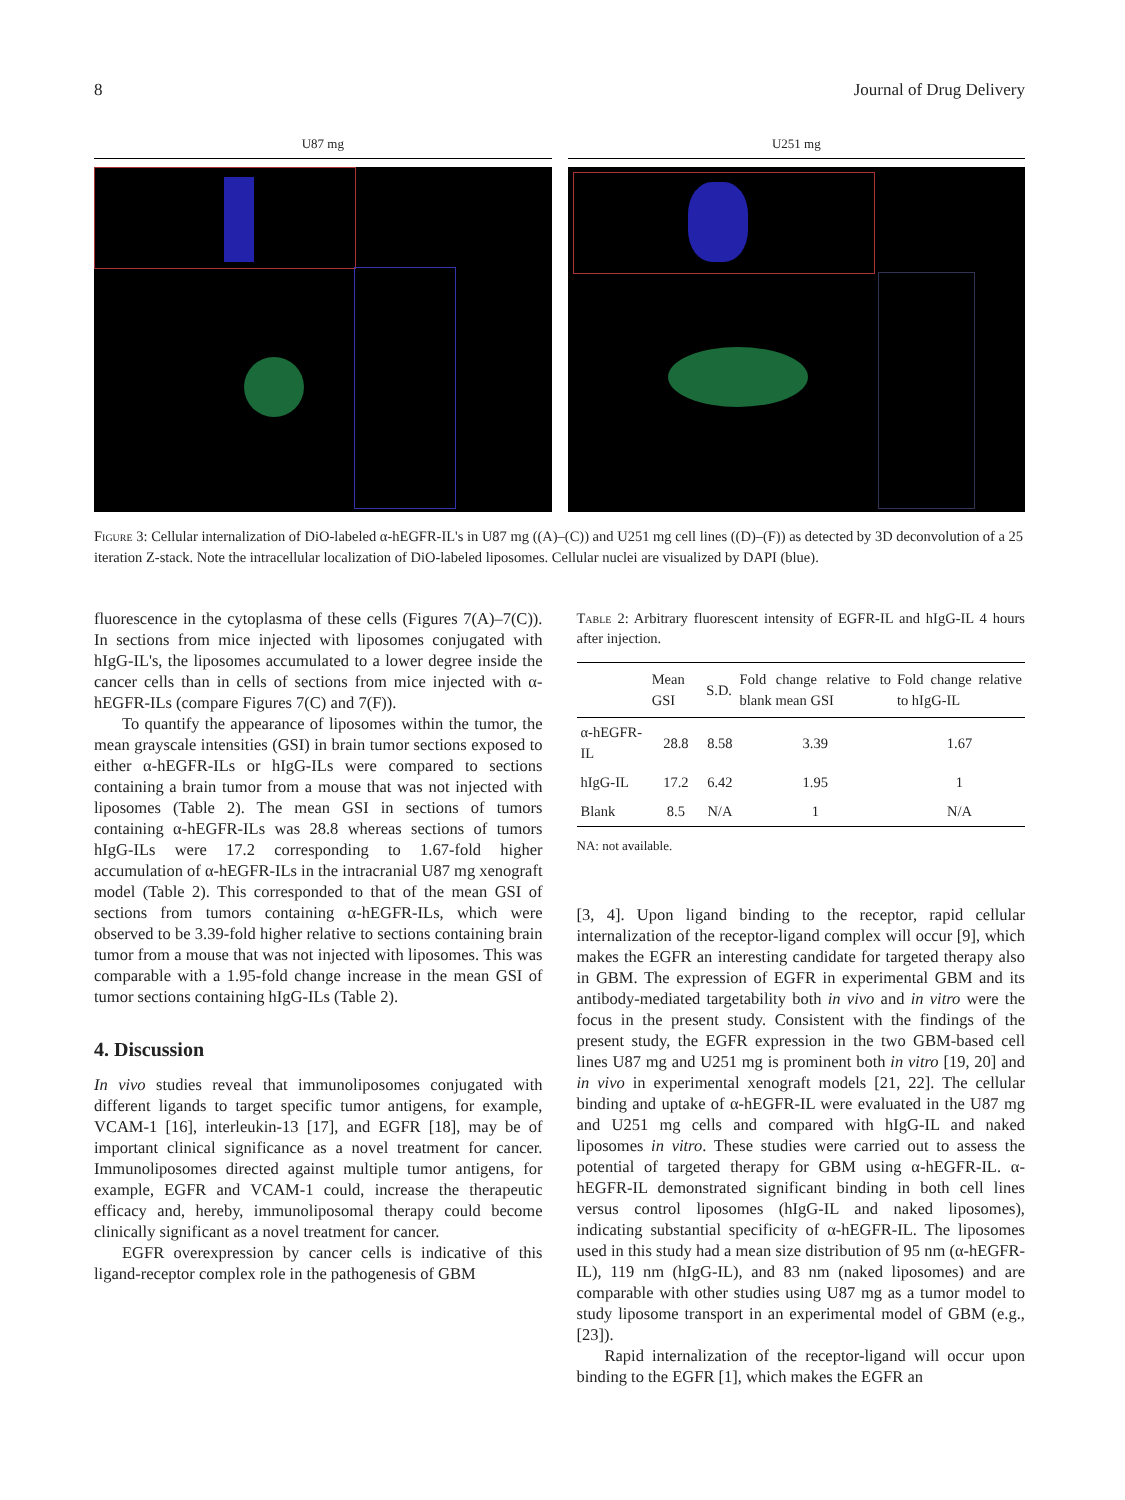8 Journal of Drug Delivery
U87 mg U251 mg
Figure 3: Cellular internalization of DiO-labeled α-hEGFR-IL's in U87 mg ((A)–(C)) and U251 mg cell lines ((D)–(F)) as detected by 3D deconvolution of a 25 iteration Z-stack. Note the intracellular localization of DiO-labeled liposomes. Cellular nuclei are visualized by DAPI (blue).
fluorescence in the cytoplasma of these cells (Figures 7(A)–7(C)). In sections from mice injected with liposomes conjugated with hIgG-IL's, the liposomes accumulated to a lower degree inside the cancer cells than in cells of sections from mice injected with α-hEGFR-ILs (compare Figures 7(C) and 7(F)).
To quantify the appearance of liposomes within the tumor, the mean grayscale intensities (GSI) in brain tumor sections exposed to either α-hEGFR-ILs or hIgG-ILs were compared to sections containing a brain tumor from a mouse that was not injected with liposomes (Table 2). The mean GSI in sections of tumors containing α-hEGFR-ILs was 28.8 whereas sections of tumors hIgG-ILs were 17.2 corresponding to 1.67-fold higher accumulation of α-hEGFR-ILs in the intracranial U87 mg xenograft model (Table 2). This corresponded to that of the mean GSI of sections from tumors containing α-hEGFR-ILs, which were observed to be 3.39-fold higher relative to sections containing brain tumor from a mouse that was not injected with liposomes. This was comparable with a 1.95-fold change increase in the mean GSI of tumor sections containing hIgG-ILs (Table 2).
4. Discussion
In vivo studies reveal that immunoliposomes conjugated with different ligands to target specific tumor antigens, for example, VCAM-1 [16], interleukin-13 [17], and EGFR [18], may be of important clinical significance as a novel treatment for cancer. Immunoliposomes directed against multiple tumor antigens, for example, EGFR and VCAM-1 could, increase the therapeutic efficacy and, hereby, immunoliposomal therapy could become clinically significant as a novel treatment for cancer.
EGFR overexpression by cancer cells is indicative of this ligand-receptor complex role in the pathogenesis of GBM
Table 2: Arbitrary fluorescent intensity of EGFR-IL and hIgG-IL 4 hours after injection.
| | Mean GSI | S.D. | Fold change relative to blank mean GSI | Fold change relative to hIgG-IL |
| --- | --- | --- | --- | --- |
| α-hEGFR-IL | 28.8 | 8.58 | 3.39 | 1.67 |
| hIgG-IL | 17.2 | 6.42 | 1.95 | 1 |
| Blank | 8.5 | N/A | 1 | N/A |
NA: not available.
[3, 4]. Upon ligand binding to the receptor, rapid cellular internalization of the receptor-ligand complex will occur [9], which makes the EGFR an interesting candidate for targeted therapy also in GBM. The expression of EGFR in experimental GBM and its antibody-mediated targetability both in vivo and in vitro were the focus in the present study. Consistent with the findings of the present study, the EGFR expression in the two GBM-based cell lines U87 mg and U251 mg is prominent both in vitro [19, 20] and in vivo in experimental xenograft models [21, 22]. The cellular binding and uptake of α-hEGFR-IL were evaluated in the U87 mg and U251 mg cells and compared with hIgG-IL and naked liposomes in vitro. These studies were carried out to assess the potential of targeted therapy for GBM using α-hEGFR-IL. α-hEGFR-IL demonstrated significant binding in both cell lines versus control liposomes (hIgG-IL and naked liposomes), indicating substantial specificity of α-hEGFR-IL. The liposomes used in this study had a mean size distribution of 95 nm (α-hEGFR-IL), 119 nm (hIgG-IL), and 83 nm (naked liposomes) and are comparable with other studies using U87 mg as a tumor model to study liposome transport in an experimental model of GBM (e.g., [23]).
Rapid internalization of the receptor-ligand will occur upon binding to the EGFR [1], which makes the EGFR an